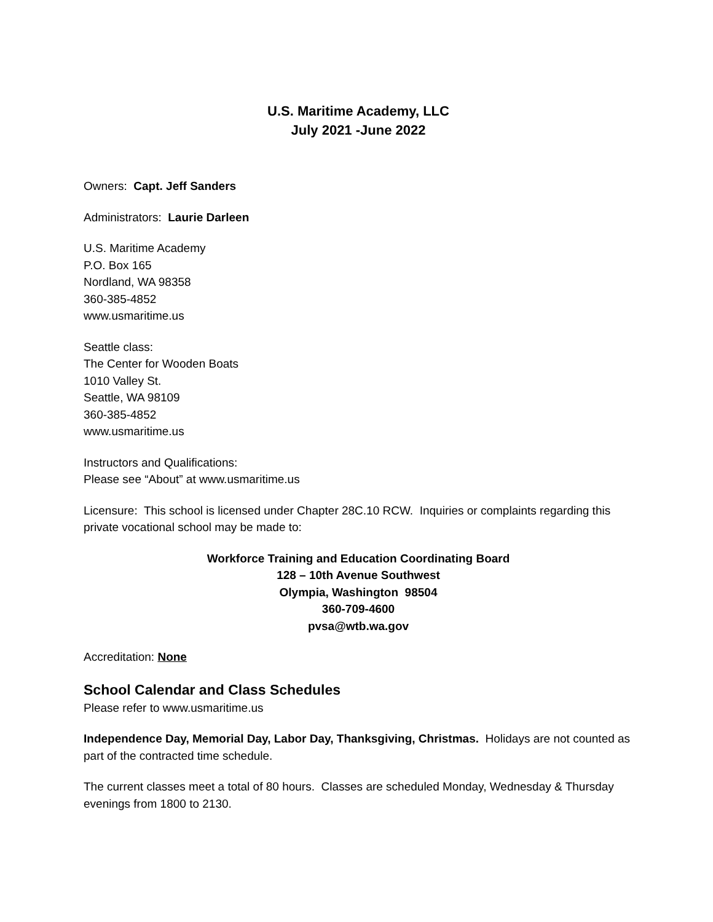U.S. Maritime Academy, LLC
July 2021 -June 2022
Owners: Capt. Jeff Sanders
Administrators: Laurie Darleen
U.S. Maritime Academy
P.O. Box 165
Nordland, WA 98358
360-385-4852
www.usmaritime.us
Seattle class:
The Center for Wooden Boats
1010 Valley St.
Seattle, WA 98109
360-385-4852
www.usmaritime.us
Instructors and Qualifications:
Please see “About” at www.usmaritime.us
Licensure: This school is licensed under Chapter 28C.10 RCW. Inquiries or complaints regarding this private vocational school may be made to:
Workforce Training and Education Coordinating Board
128 – 10th Avenue Southwest
Olympia, Washington 98504
360-709-4600
pvsa@wtb.wa.gov
Accreditation: None
School Calendar and Class Schedules
Please refer to www.usmaritime.us
Independence Day, Memorial Day, Labor Day, Thanksgiving, Christmas. Holidays are not counted as part of the contracted time schedule.
The current classes meet a total of 80 hours. Classes are scheduled Monday, Wednesday & Thursday evenings from 1800 to 2130.